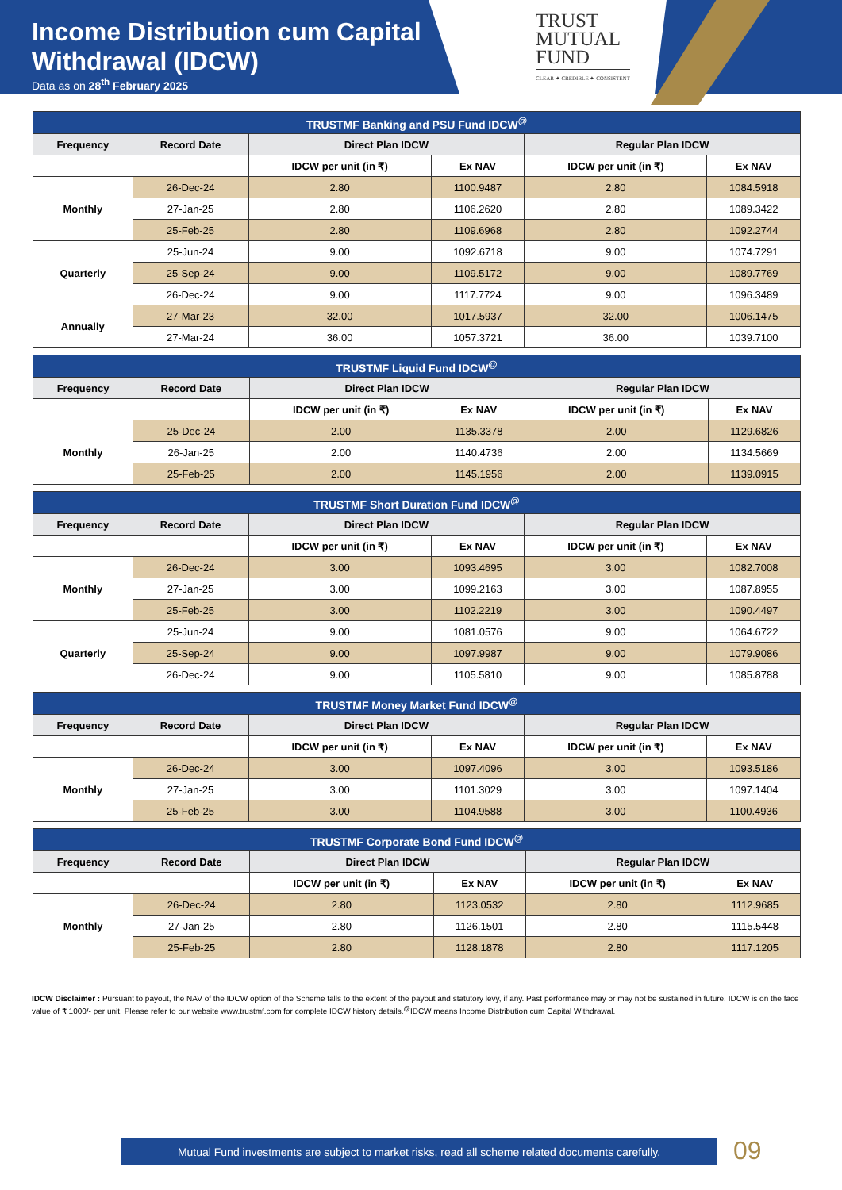Income Distribution cum Capital
Withdrawal (IDCW)
Data as on 28<sup>th</sup> February 2025
TRUST
MUTUAL
FUND
CLEAR ✦ CREDIBLE ✦ CONSISTENT
| TRUSTMF Banking and PSU Fund IDCW<sup>@</sup> | | | | | |
| --- | --- | --- | --- | --- | --- |
| Frequency | Record Date | Direct Plan IDCW | | Regular Plan IDCW | |
| | | IDCW per unit (in ₹) | Ex NAV | IDCW per unit (in ₹) | Ex NAV |
| Monthly | 26-Dec-24 | 2.80 | 1100.9487 | 2.80 | 1084.5918 |
| | 27-Jan-25 | 2.80 | 1106.2620 | 2.80 | 1089.3422 |
| | 25-Feb-25 | 2.80 | 1109.6968 | 2.80 | 1092.2744 |
| Quarterly | 25-Jun-24 | 9.00 | 1092.6718 | 9.00 | 1074.7291 |
| | 25-Sep-24 | 9.00 | 1109.5172 | 9.00 | 1089.7769 |
| | 26-Dec-24 | 9.00 | 1117.7724 | 9.00 | 1096.3489 |
| Annually | 27-Mar-23 | 32.00 | 1017.5937 | 32.00 | 1006.1475 |
| | 27-Mar-24 | 36.00 | 1057.3721 | 36.00 | 1039.7100 |
| TRUSTMF Liquid Fund IDCW<sup>@</sup> | | | | | |
| --- | --- | --- | --- | --- | --- |
| Frequency | Record Date | Direct Plan IDCW | | Regular Plan IDCW | |
| | | IDCW per unit (in ₹) | Ex NAV | IDCW per unit (in ₹) | Ex NAV |
| Monthly | 25-Dec-24 | 2.00 | 1135.3378 | 2.00 | 1129.6826 |
| | 26-Jan-25 | 2.00 | 1140.4736 | 2.00 | 1134.5669 |
| | 25-Feb-25 | 2.00 | 1145.1956 | 2.00 | 1139.0915 |
| TRUSTMF Short Duration Fund IDCW<sup>@</sup> | | | | | |
| --- | --- | --- | --- | --- | --- |
| Frequency | Record Date | Direct Plan IDCW | | Regular Plan IDCW | |
| | | IDCW per unit (in ₹) | Ex NAV | IDCW per unit (in ₹) | Ex NAV |
| Monthly | 26-Dec-24 | 3.00 | 1093.4695 | 3.00 | 1082.7008 |
| | 27-Jan-25 | 3.00 | 1099.2163 | 3.00 | 1087.8955 |
| | 25-Feb-25 | 3.00 | 1102.2219 | 3.00 | 1090.4497 |
| Quarterly | 25-Jun-24 | 9.00 | 1081.0576 | 9.00 | 1064.6722 |
| | 25-Sep-24 | 9.00 | 1097.9987 | 9.00 | 1079.9086 |
| | 26-Dec-24 | 9.00 | 1105.5810 | 9.00 | 1085.8788 |
| TRUSTMF Money Market Fund IDCW<sup>@</sup> | | | | | |
| --- | --- | --- | --- | --- | --- |
| Frequency | Record Date | Direct Plan IDCW | | Regular Plan IDCW | |
| | | IDCW per unit (in ₹) | Ex NAV | IDCW per unit (in ₹) | Ex NAV |
| Monthly | 26-Dec-24 | 3.00 | 1097.4096 | 3.00 | 1093.5186 |
| | 27-Jan-25 | 3.00 | 1101.3029 | 3.00 | 1097.1404 |
| | 25-Feb-25 | 3.00 | 1104.9588 | 3.00 | 1100.4936 |
| TRUSTMF Corporate Bond Fund IDCW<sup>@</sup> | | | | | |
| --- | --- | --- | --- | --- | --- |
| Frequency | Record Date | Direct Plan IDCW | | Regular Plan IDCW | |
| | | IDCW per unit (in ₹) | Ex NAV | IDCW per unit (in ₹) | Ex NAV |
| Monthly | 26-Dec-24 | 2.80 | 1123.0532 | 2.80 | 1112.9685 |
| | 27-Jan-25 | 2.80 | 1126.1501 | 2.80 | 1115.5448 |
| | 25-Feb-25 | 2.80 | 1128.1878 | 2.80 | 1117.1205 |
IDCW Disclaimer : Pursuant to payout, the NAV of the IDCW option of the Scheme falls to the extent of the payout and statutory levy, if any. Past performance may or may not be sustained in future. IDCW is on the face value of ₹ 1000/- per unit. Please refer to our website www.trustmf.com for complete IDCW history details.<sup>@</sup>IDCW means Income Distribution cum Capital Withdrawal.
Mutual Fund investments are subject to market risks, read all scheme related documents carefully.
09